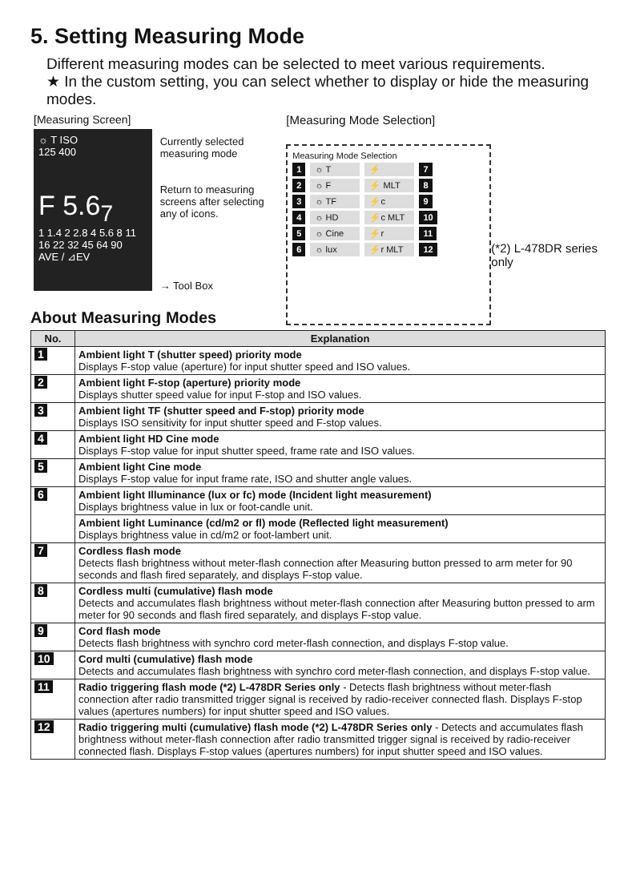5. Setting Measuring Mode
Different measuring modes can be selected to meet various requirements.
★ In the custom setting, you can select whether to display or hide the measuring modes.
[Measuring Screen]
☼ T ISO
125 400
F 5.6<sub>7</sub>
1 1.4 2 2.8 4 5.6 8 11 16 22 32 45 64 90
AVE / ⊿EV
Currently selected measuring mode
Return to measuring screens after selecting any of icons.
→ Tool Box
[Measuring Mode Selection]
Measuring Mode Selection
1 ☼ T ⚡ 7
2 ☼ F ⚡ MLT 8
3 ☼ TF ⚡c 9
4 ☼ HD ⚡c MLT 10
5 ☼ Cine ⚡r 11
6 ☼ lux ⚡r MLT 12
(*2) L-478DR series only
About Measuring Modes
| No. | Explanation |
| --- | --- |
| 1 | Ambient light T (shutter speed) priority mode Displays F-stop value (aperture) for input shutter speed and ISO values. |
| 2 | Ambient light F-stop (aperture) priority mode Displays shutter speed value for input F-stop and ISO values. |
| 3 | Ambient light TF (shutter speed and F-stop) priority mode Displays ISO sensitivity for input shutter speed and F-stop values. |
| 4 | Ambient light HD Cine mode Displays F-stop value for input shutter speed, frame rate and ISO values. |
| 5 | Ambient light Cine mode Displays F-stop value for input frame rate, ISO and shutter angle values. |
| 6 | Ambient light Illuminance (lux or fc) mode (Incident light measurement) Displays brightness value in lux or foot-candle unit. |
| | Ambient light Luminance (cd/m2 or fl) mode (Reflected light measurement) Displays brightness value in cd/m2 or foot-lambert unit. |
| 7 | Cordless flash mode Detects flash brightness without meter-flash connection after Measuring button pressed to arm meter for 90 seconds and flash fired separately, and displays F-stop value. |
| 8 | Cordless multi (cumulative) flash mode Detects and accumulates flash brightness without meter-flash connection after Measuring button pressed to arm meter for 90 seconds and flash fired separately, and displays F-stop value. |
| 9 | Cord flash mode Detects flash brightness with synchro cord meter-flash connection, and displays F-stop value. |
| 10 | Cord multi (cumulative) flash mode Detects and accumulates flash brightness with synchro cord meter-flash connection, and displays F-stop value. |
| 11 | Radio triggering flash mode (*2) L-478DR Series only - Detects flash brightness without meter-flash connection after radio transmitted trigger signal is received by radio-receiver connected flash. Displays F-stop values (apertures numbers) for input shutter speed and ISO values. |
| 12 | Radio triggering multi (cumulative) flash mode (*2) L-478DR Series only - Detects and accumulates flash brightness without meter-flash connection after radio transmitted trigger signal is received by radio-receiver connected flash. Displays F-stop values (apertures numbers) for input shutter speed and ISO values. |